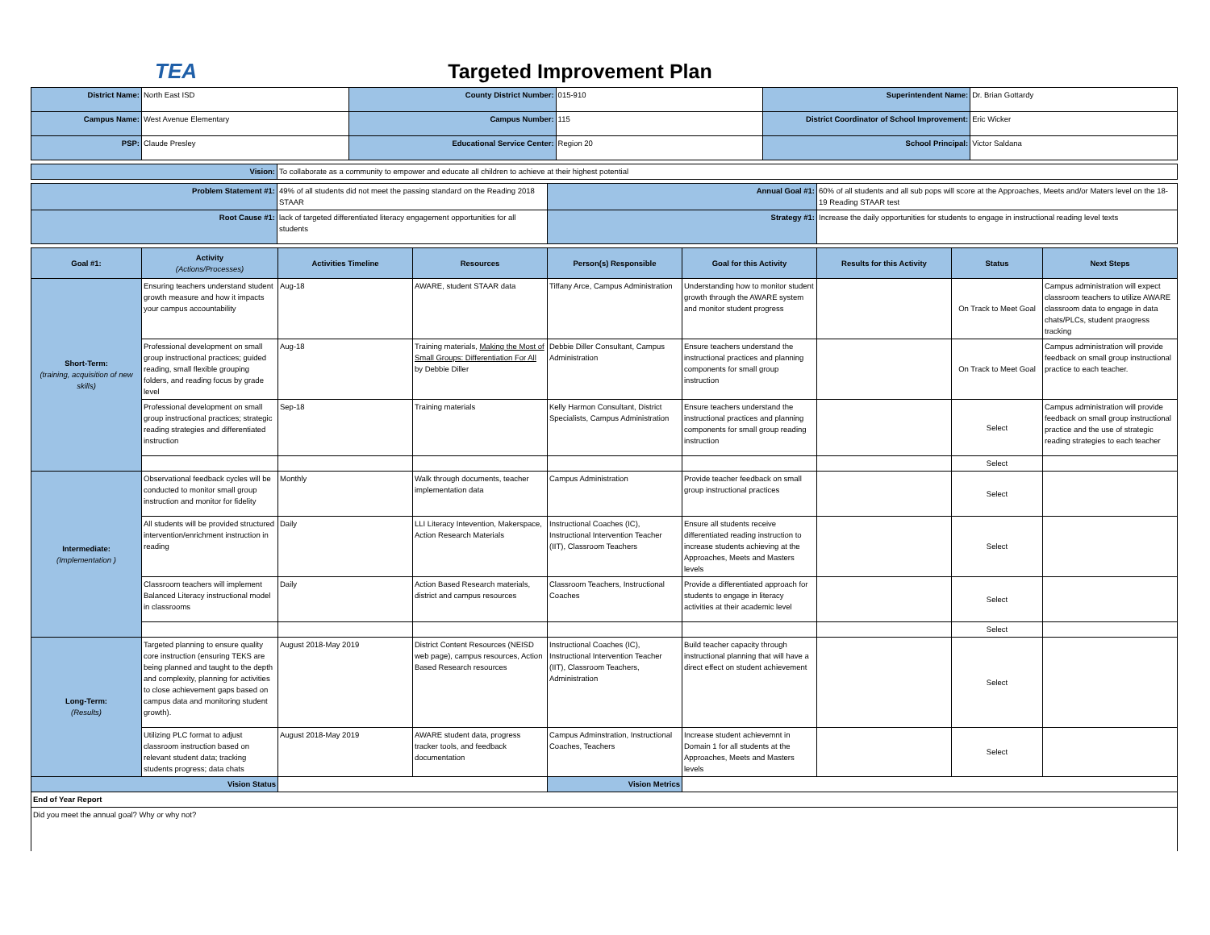TEA Targeted Improvement Plan
| District Name: | North East ISD | County District Number: | 015-910 | Superintendent Name: | Dr. Brian Gottardy |
| Campus Name: | West Avenue Elementary | Campus Number: | 115 | District Coordinator of School Improvement: | Eric Wicker |
| PSP: | Claude Presley | Educational Service Center: | Region 20 | School Principal: | Victor Saldana |
| Vision: | To collaborate as a community to empower and educate all children to achieve at their highest potential |
| Problem Statement #1: | 49% of all students did not meet the passing standard on the Reading 2018 STAAR | Annual Goal #1: | 60% of all students and all sub pops will score at the Approaches, Meets and/or Maters level on the 18-19 Reading STAAR test |
| Root Cause #1: | lack of targeted differentiated literacy engagement opportunities for all students | Strategy #1: | Increase the daily opportunities for students to engage in instructional reading level texts |
| Goal #1: | Activity (Actions/Processes) | Activities Timeline | Resources | Person(s) Responsible | Goal for this Activity | Results for this Activity | Status | Next Steps |
| --- | --- | --- | --- | --- | --- | --- | --- | --- |
| Short-Term: (training, acquisition of new skills) | Ensuring teachers understand student growth measure and how it impacts your campus accountability | Aug-18 | AWARE, student STAAR data | Tiffany Arce, Campus Administration | Understanding how to monitor student growth through the AWARE system and monitor student progress | | On Track to Meet Goal | Campus administration will expect classroom teachers to utilize AWARE classroom data to engage in data chats/PLCs, student praogress tracking |
| | Professional development on small group instructional practices; guided reading, small flexible grouping folders, and reading focus by grade level | Aug-18 | Training materials, Making the Most of Small Groups: Differentiation For All by Debbie Diller | Debbie Diller Consultant, Campus Administration | Ensure teachers understand the instructional practices and planning components for small group instruction | | On Track to Meet Goal | Campus administration will provide feedback on small group instructional practice to each teacher. |
| | Professional development on small group instructional practices; strategic reading strategies and differentiated instruction | Sep-18 | Training materials | Kelly Harmon Consultant, District Specialists, Campus Administration | Ensure teachers understand the instructional practices and planning components for small group reading instruction | | Select | Campus administration will provide feedback on small group instructional practice and the use of strategic reading strategies to each teacher |
| | | | | | | | Select | |
| Intermediate: (Implementation ) | Observational feedback cycles will be conducted to monitor small group instruction and monitor for fidelity | Monthly | Walk through documents, teacher implementation data | Campus Administration | Provide teacher feedback on small group instructional practices | | Select | |
| | All students will be provided structured intervention/enrichment instruction in reading | Daily | LLI Literacy Intevention, Makerspace, Action Research Materials | Instructional Coaches (IC), Instructional Intervention Teacher (IIT), Classroom Teachers | Ensure all students receive differentiated reading instruction to increase students achieving at the Approaches, Meets and Masters levels | | Select | |
| | Classroom teachers will implement Balanced Literacy instructional model in classrooms | Daily | Action Based Research materials, district and campus resources | Classroom Teachers, Instructional Coaches | Provide a differentiated approach for students to engage in literacy activities at their academic level | | Select | |
| | | | | | | | Select | |
| Long-Term: (Results) | Targeted planning to ensure quality core instruction (ensuring TEKS are being planned and taught to the depth and complexity, planning for activities to close achievement gaps based on campus data and monitoring student growth). | August 2018-May 2019 | District Content Resources (NEISD web page), campus resources, Action Based Research resources | Instructional Coaches (IC), Instructional Intervention Teacher (IIT), Classroom Teachers, Administration | Build teacher capacity through instructional planning that will have a direct effect on student achievement | | Select | |
| | Utilizing PLC format to adjust classroom instruction based on relevant student data; tracking students progress; data chats | August 2018-May 2019 | AWARE student data, progress tracker tools, and feedback documentation | Campus Adminstration, Instructional Coaches, Teachers | Increase student achievemnt in Domain 1 for all students at the Approaches, Meets and Masters levels | | Select | |
| Vision Status | | | | Vision Metrics | | | | |
| End of Year Report | | | | | | | | |
| Did you meet the annual goal? Why or why not? | | | | | | | | |